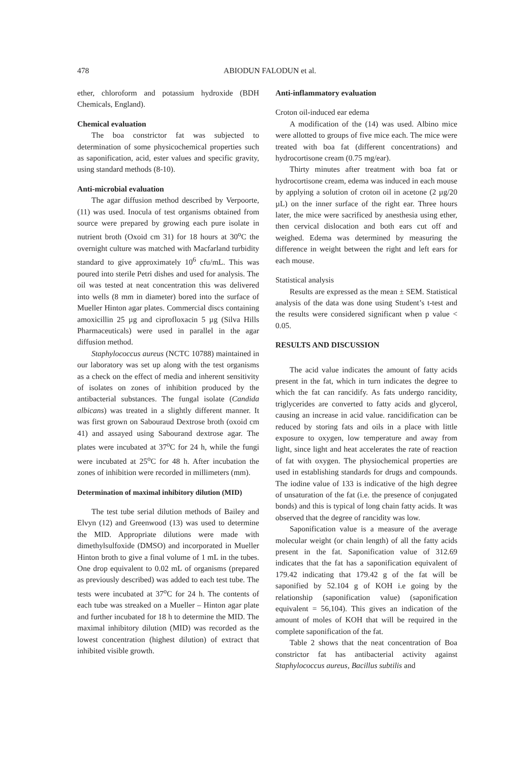478 ABIODUN FALODUN et al.
ether, chloroform and potassium hydroxide (BDH Chemicals, England).
Chemical evaluation
The boa constrictor fat was subjected to determination of some physicochemical properties such as saponification, acid, ester values and specific gravity, using standard methods (8-10).
Anti-microbial evaluation
The agar diffusion method described by Verpoorte, (11) was used. Inocula of test organisms obtained from source were prepared by growing each pure isolate in nutrient broth (Oxoid cm 31) for 18 hours at 30<sup>o</sup>C the overnight culture was matched with Macfarland turbidity standard to give approximately 10<sup>6</sup> cfu/mL. This was poured into sterile Petri dishes and used for analysis. The oil was tested at neat concentration this was delivered into wells (8 mm in diameter) bored into the surface of Mueller Hinton agar plates. Commercial discs containing amoxicillin 25 µg and ciprofloxacin 5 µg (Silva Hills Pharmaceuticals) were used in parallel in the agar diffusion method.
Staphylococcus aureus (NCTC 10788) maintained in our laboratory was set up along with the test organisms as a check on the effect of media and inherent sensitivity of isolates on zones of inhibition produced by the antibacterial substances. The fungal isolate (Candida albicans) was treated in a slightly different manner. It was first grown on Sabouraud Dextrose broth (oxoid cm 41) and assayed using Sabourand dextrose agar. The plates were incubated at 37<sup>o</sup>C for 24 h, while the fungi were incubated at 25<sup>o</sup>C for 48 h. After incubation the zones of inhibition were recorded in millimeters (mm).
Determination of maximal inhibitory dilution (MID)
The test tube serial dilution methods of Bailey and Elvyn (12) and Greenwood (13) was used to determine the MID. Appropriate dilutions were made with dimethylsulfoxide (DMSO) and incorporated in Mueller Hinton broth to give a final volume of 1 mL in the tubes. One drop equivalent to 0.02 mL of organisms (prepared as previously described) was added to each test tube. The tests were incubated at 37<sup>o</sup>C for 24 h. The contents of each tube was streaked on a Mueller – Hinton agar plate and further incubated for 18 h to determine the MID. The maximal inhibitory dilution (MID) was recorded as the lowest concentration (highest dilution) of extract that inhibited visible growth.
Anti-inflammatory evaluation
Croton oil-induced ear edema
A modification of the (14) was used. Albino mice were allotted to groups of five mice each. The mice were treated with boa fat (different concentrations) and hydrocortisone cream (0.75 mg/ear).
Thirty minutes after treatment with boa fat or hydrocortisone cream, edema was induced in each mouse by applying a solution of croton oil in acetone (2 µg/20 µL) on the inner surface of the right ear. Three hours later, the mice were sacrificed by anesthesia using ether, then cervical dislocation and both ears cut off and weighed. Edema was determined by measuring the difference in weight between the right and left ears for each mouse.
Statistical analysis
Results are expressed as the mean ± SEM. Statistical analysis of the data was done using Student’s t-test and the results were considered significant when p value < 0.05.
RESULTS AND DISCUSSION
The acid value indicates the amount of fatty acids present in the fat, which in turn indicates the degree to which the fat can rancidify. As fats undergo rancidity, triglycerides are converted to fatty acids and glycerol, causing an increase in acid value. rancidification can be reduced by storing fats and oils in a place with little exposure to oxygen, low temperature and away from light, since light and heat accelerates the rate of reaction of fat with oxygen. The physiochemical properties are used in establishing standards for drugs and compounds. The iodine value of 133 is indicative of the high degree of unsaturation of the fat (i.e. the presence of conjugated bonds) and this is typical of long chain fatty acids. It was observed that the degree of rancidity was low.
Saponification value is a measure of the average molecular weight (or chain length) of all the fatty acids present in the fat. Saponification value of 312.69 indicates that the fat has a saponification equivalent of 179.42 indicating that 179.42 g of the fat will be saponified by 52.104 g of KOH i.e going by the relationship (saponification value) (saponification equivalent = 56,104). This gives an indication of the amount of moles of KOH that will be required in the complete saponification of the fat.
Table 2 shows that the neat concentration of Boa constrictor fat has antibacterial activity against Staphylococcus aureus, Bacillus subtilis and